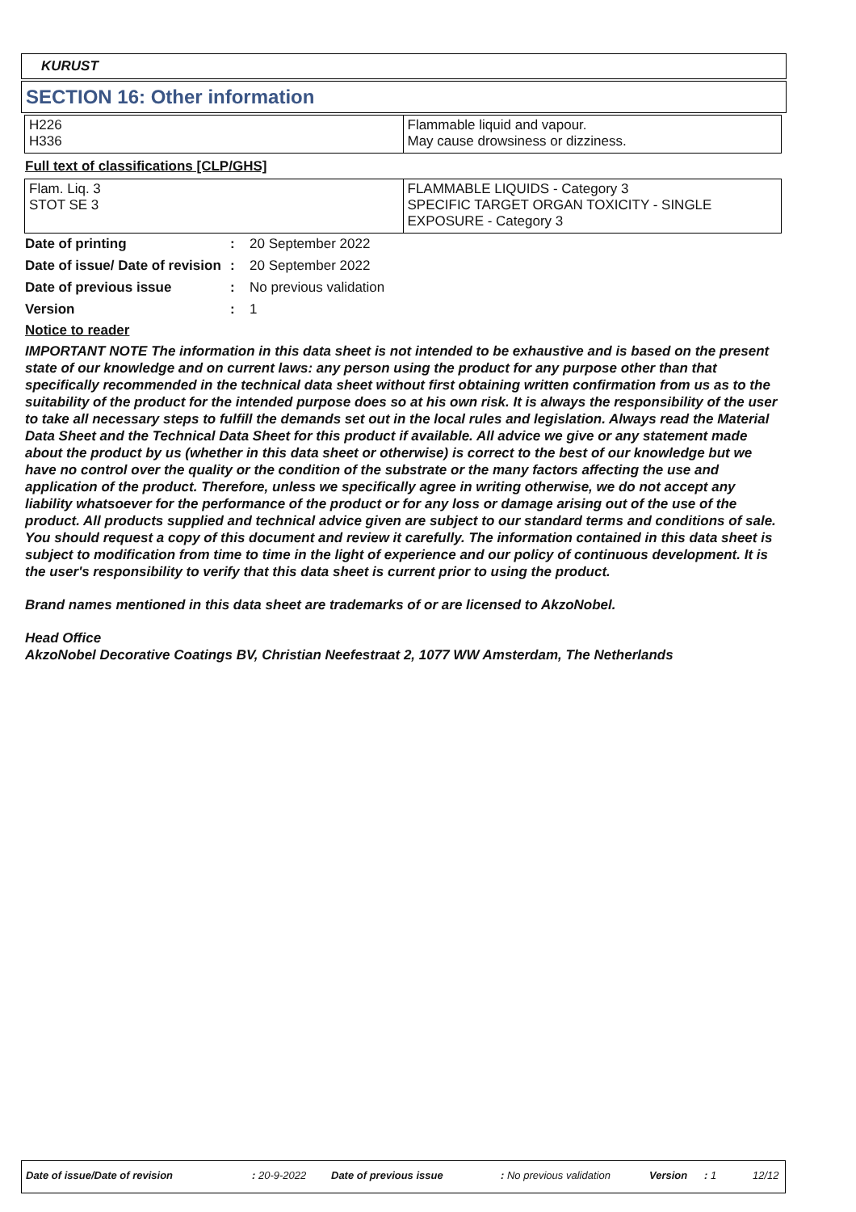KURUST
SECTION 16: Other information
| H226 H336 | Flammable liquid and vapour. May cause drowsiness or dizziness. |
Full text of classifications [CLP/GHS]
| Flam. Liq. 3 STOT SE 3 | FLAMMABLE LIQUIDS - Category 3 SPECIFIC TARGET ORGAN TOXICITY - SINGLE EXPOSURE - Category 3 |
| Date of printing | : | 20 September 2022 |
| Date of issue/ Date of revision | : | 20 September 2022 |
| Date of previous issue | : | No previous validation |
| Version | : | 1 |
Notice to reader
IMPORTANT NOTE The information in this data sheet is not intended to be exhaustive and is based on the present state of our knowledge and on current laws: any person using the product for any purpose other than that specifically recommended in the technical data sheet without first obtaining written confirmation from us as to the suitability of the product for the intended purpose does so at his own risk. It is always the responsibility of the user to take all necessary steps to fulfill the demands set out in the local rules and legislation. Always read the Material Data Sheet and the Technical Data Sheet for this product if available. All advice we give or any statement made about the product by us (whether in this data sheet or otherwise) is correct to the best of our knowledge but we have no control over the quality or the condition of the substrate or the many factors affecting the use and application of the product. Therefore, unless we specifically agree in writing otherwise, we do not accept any liability whatsoever for the performance of the product or for any loss or damage arising out of the use of the product. All products supplied and technical advice given are subject to our standard terms and conditions of sale. You should request a copy of this document and review it carefully. The information contained in this data sheet is subject to modification from time to time in the light of experience and our policy of continuous development. It is the user's responsibility to verify that this data sheet is current prior to using the product.
Brand names mentioned in this data sheet are trademarks of or are licensed to AkzoNobel.
Head Office
AkzoNobel Decorative Coatings BV, Christian Neefestraat 2, 1077 WW Amsterdam, The Netherlands
Date of issue/Date of revision : 20-9-2022 Date of previous issue : No previous validation Version : 1 12/12